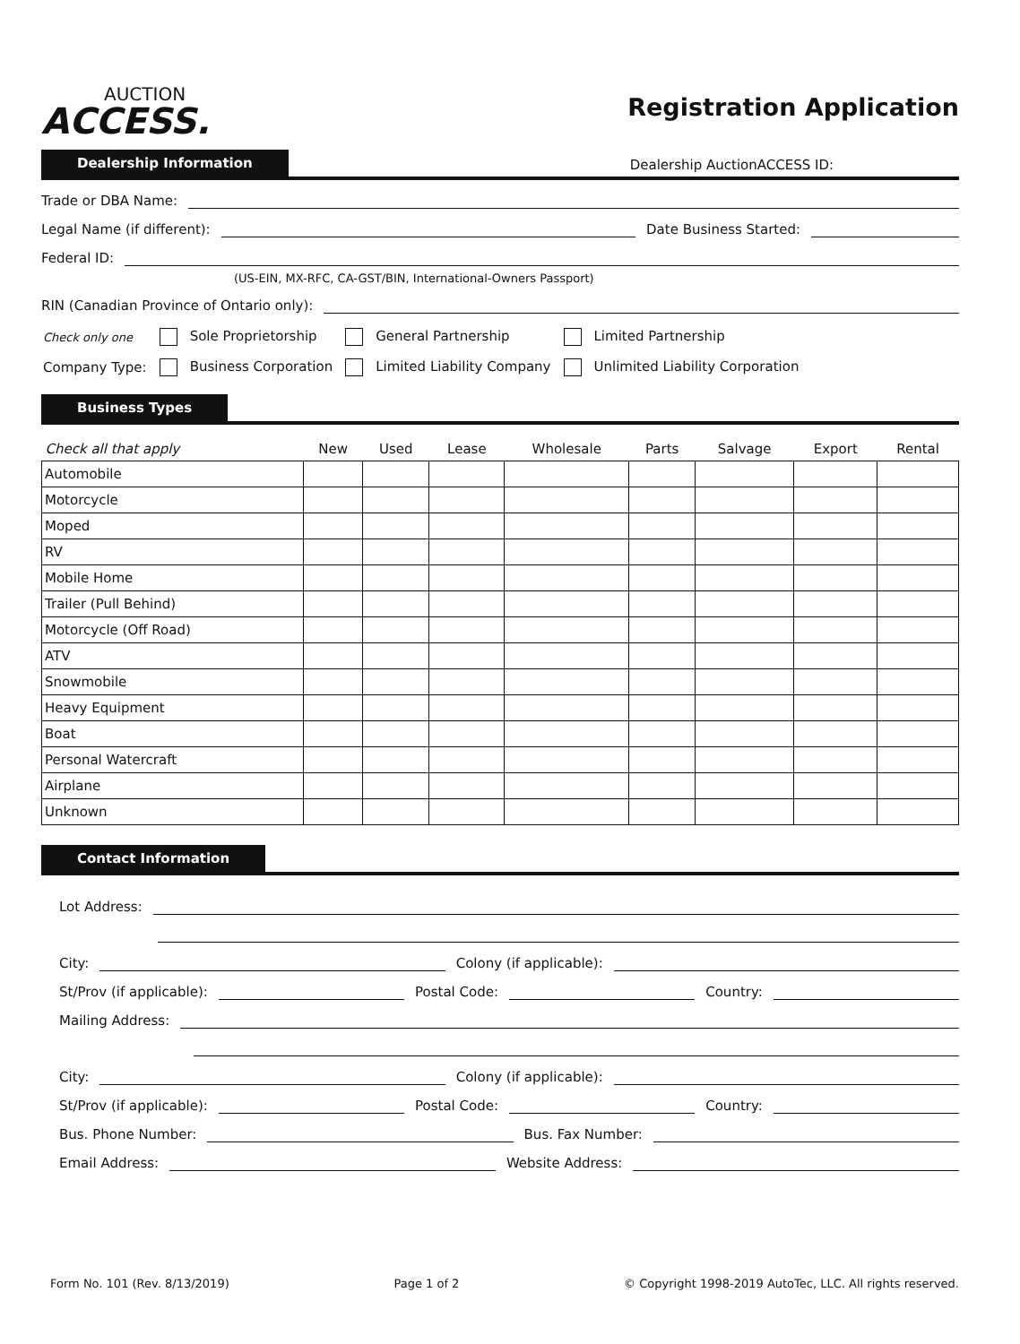AUCTION
ACCESS.
Registration Application
Dealership Information Dealership AuctionACCESS ID:
Trade or DBA Name:
Legal Name (if different): Date Business Started:
Federal ID:
(US-EIN, MX-RFC, CA-GST/BIN, International-Owners Passport)
RIN (Canadian Province of Ontario only):
| Check only one | Sole Proprietorship | General Partnership | Limited Partnership |
| Company Type: | Business Corporation | Limited Liability Company | Unlimited Liability Corporation |
Business Types
| Check all that apply | New | Used | Lease | Wholesale | Parts | Salvage | Export | Rental |
| --- | --- | --- | --- | --- | --- | --- | --- | --- |
| Automobile | | | | | | | | |
| Motorcycle | | | | | | | | |
| Moped | | | | | | | | |
| RV | | | | | | | | |
| Mobile Home | | | | | | | | |
| Trailer (Pull Behind) | | | | | | | | |
| Motorcycle (Off Road) | | | | | | | | |
| ATV | | | | | | | | |
| Snowmobile | | | | | | | | |
| Heavy Equipment | | | | | | | | |
| Boat | | | | | | | | |
| Personal Watercraft | | | | | | | | |
| Airplane | | | | | | | | |
| Unknown | | | | | | | | |
Contact Information
Lot Address:
City: Colony (if applicable):
St/Prov (if applicable): Postal Code: Country:
Mailing Address:
City: Colony (if applicable):
St/Prov (if applicable): Postal Code: Country:
Bus. Phone Number: Bus. Fax Number:
Email Address: Website Address:
Form No. 101 (Rev. 8/13/2019) Page 1 of 2 © Copyright 1998-2019 AutoTec, LLC. All rights reserved.